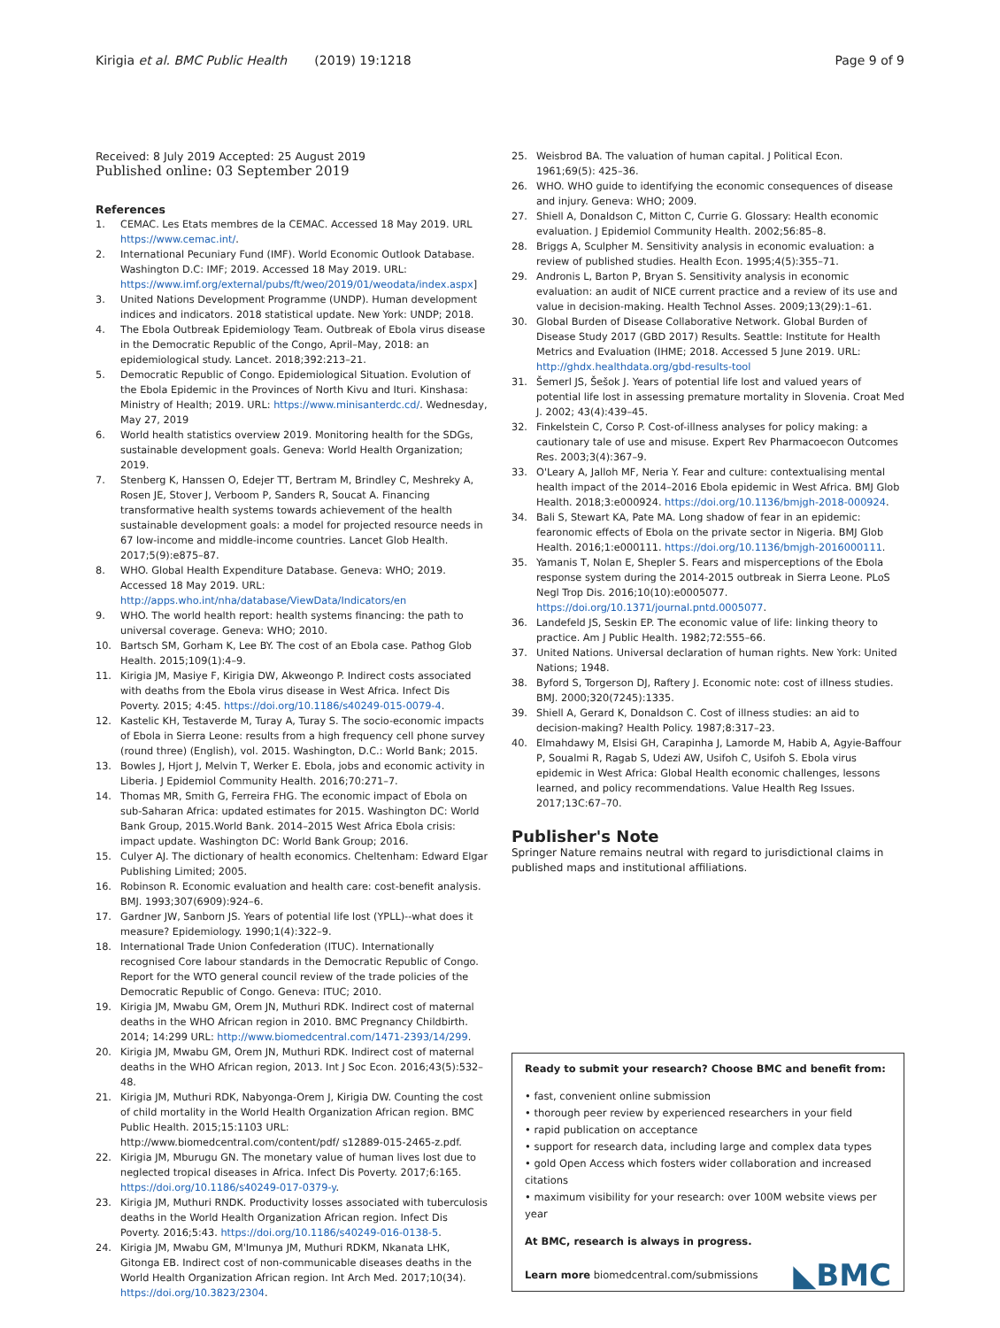Kirigia et al. BMC Public Health (2019) 19:1218 Page 9 of 9
Received: 8 July 2019 Accepted: 25 August 2019
Published online: 03 September 2019
References
1. CEMAC. Les Etats membres de la CEMAC. Accessed 18 May 2019. URL https://www.cemac.int/.
2. International Pecuniary Fund (IMF). World Economic Outlook Database. Washington D.C: IMF; 2019. Accessed 18 May 2019. URL: https://www.imf.org/external/pubs/ft/weo/2019/01/weodata/index.aspx]
3. United Nations Development Programme (UNDP). Human development indices and indicators. 2018 statistical update. New York: UNDP; 2018.
4. The Ebola Outbreak Epidemiology Team. Outbreak of Ebola virus disease in the Democratic Republic of the Congo, April–May, 2018: an epidemiological study. Lancet. 2018;392:213–21.
5. Democratic Republic of Congo. Epidemiological Situation. Evolution of the Ebola Epidemic in the Provinces of North Kivu and Ituri. Kinshasa: Ministry of Health; 2019. URL: https://www.minisanterdc.cd/. Wednesday, May 27, 2019
6. World health statistics overview 2019. Monitoring health for the SDGs, sustainable development goals. Geneva: World Health Organization; 2019.
7. Stenberg K, Hanssen O, Edejer TT, Bertram M, Brindley C, Meshreky A, Rosen JE, Stover J, Verboom P, Sanders R, Soucat A. Financing transformative health systems towards achievement of the health sustainable development goals: a model for projected resource needs in 67 low-income and middle-income countries. Lancet Glob Health. 2017;5(9):e875–87.
8. WHO. Global Health Expenditure Database. Geneva: WHO; 2019. Accessed 18 May 2019. URL: http://apps.who.int/nha/database/ViewData/Indicators/en
9. WHO. The world health report: health systems financing: the path to universal coverage. Geneva: WHO; 2010.
10. Bartsch SM, Gorham K, Lee BY. The cost of an Ebola case. Pathog Glob Health. 2015;109(1):4–9.
11. Kirigia JM, Masiye F, Kirigia DW, Akweongo P. Indirect costs associated with deaths from the Ebola virus disease in West Africa. Infect Dis Poverty. 2015; 4:45. https://doi.org/10.1186/s40249-015-0079-4.
12. Kastelic KH, Testaverde M, Turay A, Turay S. The socio-economic impacts of Ebola in Sierra Leone: results from a high frequency cell phone survey (round three) (English), vol. 2015. Washington, D.C.: World Bank; 2015.
13. Bowles J, Hjort J, Melvin T, Werker E. Ebola, jobs and economic activity in Liberia. J Epidemiol Community Health. 2016;70:271–7.
14. Thomas MR, Smith G, Ferreira FHG. The economic impact of Ebola on sub-Saharan Africa: updated estimates for 2015. Washington DC: World Bank Group, 2015.World Bank. 2014–2015 West Africa Ebola crisis: impact update. Washington DC: World Bank Group; 2016.
15. Culyer AJ. The dictionary of health economics. Cheltenham: Edward Elgar Publishing Limited; 2005.
16. Robinson R. Economic evaluation and health care: cost-benefit analysis. BMJ. 1993;307(6909):924–6.
17. Gardner JW, Sanborn JS. Years of potential life lost (YPLL)--what does it measure? Epidemiology. 1990;1(4):322–9.
18. International Trade Union Confederation (ITUC). Internationally recognised Core labour standards in the Democratic Republic of Congo. Report for the WTO general council review of the trade policies of the Democratic Republic of Congo. Geneva: ITUC; 2010.
19. Kirigia JM, Mwabu GM, Orem JN, Muthuri RDK. Indirect cost of maternal deaths in the WHO African region in 2010. BMC Pregnancy Childbirth. 2014; 14:299 URL: http://www.biomedcentral.com/1471-2393/14/299.
20. Kirigia JM, Mwabu GM, Orem JN, Muthuri RDK. Indirect cost of maternal deaths in the WHO African region, 2013. Int J Soc Econ. 2016;43(5):532–48.
21. Kirigia JM, Muthuri RDK, Nabyonga-Orem J, Kirigia DW. Counting the cost of child mortality in the World Health Organization African region. BMC Public Health. 2015;15:1103 URL: http://www.biomedcentral.com/content/pdf/ s12889-015-2465-z.pdf.
22. Kirigia JM, Mburugu GN. The monetary value of human lives lost due to neglected tropical diseases in Africa. Infect Dis Poverty. 2017;6:165. https://doi.org/10.1186/s40249-017-0379-y.
23. Kirigia JM, Muthuri RNDK. Productivity losses associated with tuberculosis deaths in the World Health Organization African region. Infect Dis Poverty. 2016;5:43. https://doi.org/10.1186/s40249-016-0138-5.
24. Kirigia JM, Mwabu GM, M'Imunya JM, Muthuri RDKM, Nkanata LHK, Gitonga EB. Indirect cost of non-communicable diseases deaths in the World Health Organization African region. Int Arch Med. 2017;10(34). https://doi.org/10.3823/2304.
25. Weisbrod BA. The valuation of human capital. J Political Econ. 1961;69(5): 425–36.
26. WHO. WHO guide to identifying the economic consequences of disease and injury. Geneva: WHO; 2009.
27. Shiell A, Donaldson C, Mitton C, Currie G. Glossary: Health economic evaluation. J Epidemiol Community Health. 2002;56:85–8.
28. Briggs A, Sculpher M. Sensitivity analysis in economic evaluation: a review of published studies. Health Econ. 1995;4(5):355–71.
29. Andronis L, Barton P, Bryan S. Sensitivity analysis in economic evaluation: an audit of NICE current practice and a review of its use and value in decision-making. Health Technol Asses. 2009;13(29):1–61.
30. Global Burden of Disease Collaborative Network. Global Burden of Disease Study 2017 (GBD 2017) Results. Seattle: Institute for Health Metrics and Evaluation (IHME; 2018. Accessed 5 June 2019. URL: http://ghdx.healthdata.org/gbd-results-tool
31. Šemerl JS, Šešok J. Years of potential life lost and valued years of potential life lost in assessing premature mortality in Slovenia. Croat Med J. 2002; 43(4):439–45.
32. Finkelstein C, Corso P. Cost-of-illness analyses for policy making: a cautionary tale of use and misuse. Expert Rev Pharmacoecon Outcomes Res. 2003;3(4):367–9.
33. O'Leary A, Jalloh MF, Neria Y. Fear and culture: contextualising mental health impact of the 2014–2016 Ebola epidemic in West Africa. BMJ Glob Health. 2018;3:e000924. https://doi.org/10.1136/bmjgh-2018-000924.
34. Bali S, Stewart KA, Pate MA. Long shadow of fear in an epidemic: fearonomic effects of Ebola on the private sector in Nigeria. BMJ Glob Health. 2016;1:e000111. https://doi.org/10.1136/bmjgh-2016000111.
35. Yamanis T, Nolan E, Shepler S. Fears and misperceptions of the Ebola response system during the 2014-2015 outbreak in Sierra Leone. PLoS Negl Trop Dis. 2016;10(10):e0005077. https://doi.org/10.1371/journal.pntd.0005077.
36. Landefeld JS, Seskin EP. The economic value of life: linking theory to practice. Am J Public Health. 1982;72:555–66.
37. United Nations. Universal declaration of human rights. New York: United Nations; 1948.
38. Byford S, Torgerson DJ, Raftery J. Economic note: cost of illness studies. BMJ. 2000;320(7245):1335.
39. Shiell A, Gerard K, Donaldson C. Cost of illness studies: an aid to decision-making? Health Policy. 1987;8:317–23.
40. Elmahdawy M, Elsisi GH, Carapinha J, Lamorde M, Habib A, Agyie-Baffour P, Soualmi R, Ragab S, Udezi AW, Usifoh C, Usifoh S. Ebola virus epidemic in West Africa: Global Health economic challenges, lessons learned, and policy recommendations. Value Health Reg Issues. 2017;13C:67–70.
Publisher's Note
Springer Nature remains neutral with regard to jurisdictional claims in published maps and institutional affiliations.
Ready to submit your research? Choose BMC and benefit from:
• fast, convenient online submission
• thorough peer review by experienced researchers in your field
• rapid publication on acceptance
• support for research data, including large and complex data types
• gold Open Access which fosters wider collaboration and increased citations
• maximum visibility for your research: over 100M website views per year
At BMC, research is always in progress.
Learn more biomedcentral.com/submissions
◣BMC